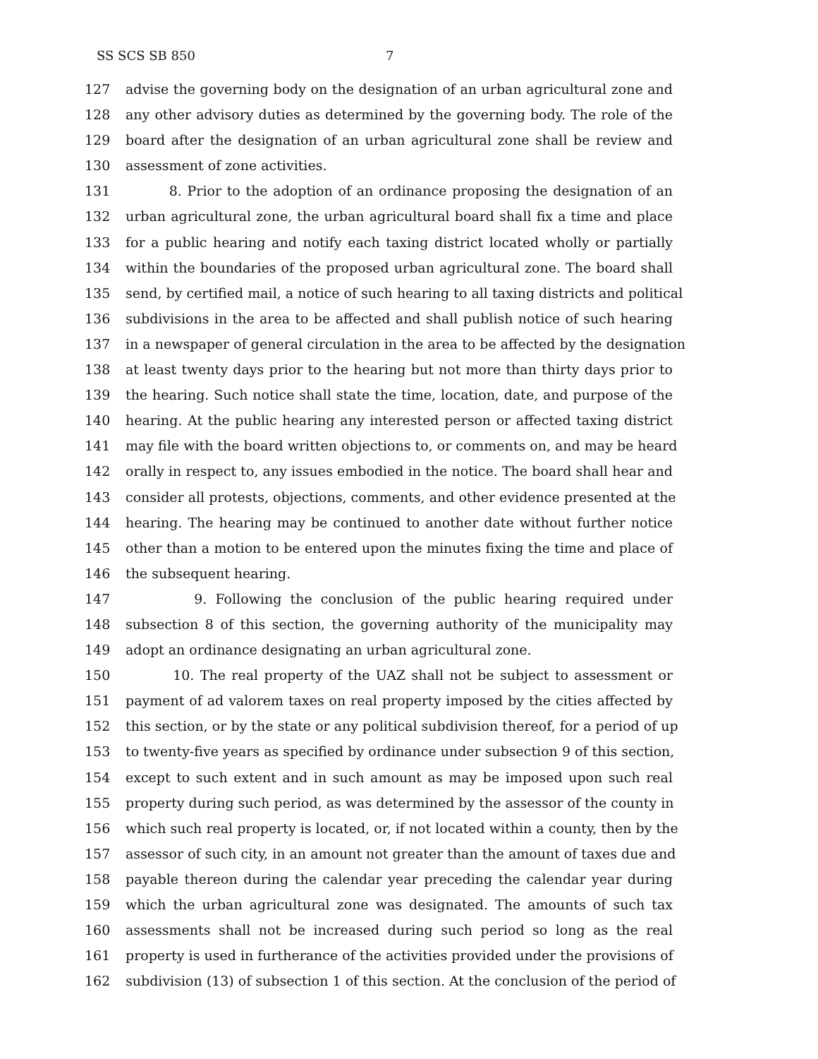SS SCS SB 850 7
127 advise the governing body on the designation of an urban agricultural zone and
128 any other advisory duties as determined by the governing body. The role of the
129 board after the designation of an urban agricultural zone shall be review and
130 assessment of zone activities.
131 8. Prior to the adoption of an ordinance proposing the designation of an
132 urban agricultural zone, the urban agricultural board shall fix a time and place
133 for a public hearing and notify each taxing district located wholly or partially
134 within the boundaries of the proposed urban agricultural zone. The board shall
135 send, by certified mail, a notice of such hearing to all taxing districts and political
136 subdivisions in the area to be affected and shall publish notice of such hearing
137 in a newspaper of general circulation in the area to be affected by the designation
138 at least twenty days prior to the hearing but not more than thirty days prior to
139 the hearing. Such notice shall state the time, location, date, and purpose of the
140 hearing. At the public hearing any interested person or affected taxing district
141 may file with the board written objections to, or comments on, and may be heard
142 orally in respect to, any issues embodied in the notice. The board shall hear and
143 consider all protests, objections, comments, and other evidence presented at the
144 hearing. The hearing may be continued to another date without further notice
145 other than a motion to be entered upon the minutes fixing the time and place of
146 the subsequent hearing.
147 9. Following the conclusion of the public hearing required under
148 subsection 8 of this section, the governing authority of the municipality may
149 adopt an ordinance designating an urban agricultural zone.
150 10. The real property of the UAZ shall not be subject to assessment or
151 payment of ad valorem taxes on real property imposed by the cities affected by
152 this section, or by the state or any political subdivision thereof, for a period of up
153 to twenty-five years as specified by ordinance under subsection 9 of this section,
154 except to such extent and in such amount as may be imposed upon such real
155 property during such period, as was determined by the assessor of the county in
156 which such real property is located, or, if not located within a county, then by the
157 assessor of such city, in an amount not greater than the amount of taxes due and
158 payable thereon during the calendar year preceding the calendar year during
159 which the urban agricultural zone was designated. The amounts of such tax
160 assessments shall not be increased during such period so long as the real
161 property is used in furtherance of the activities provided under the provisions of
162 subdivision (13) of subsection 1 of this section. At the conclusion of the period of